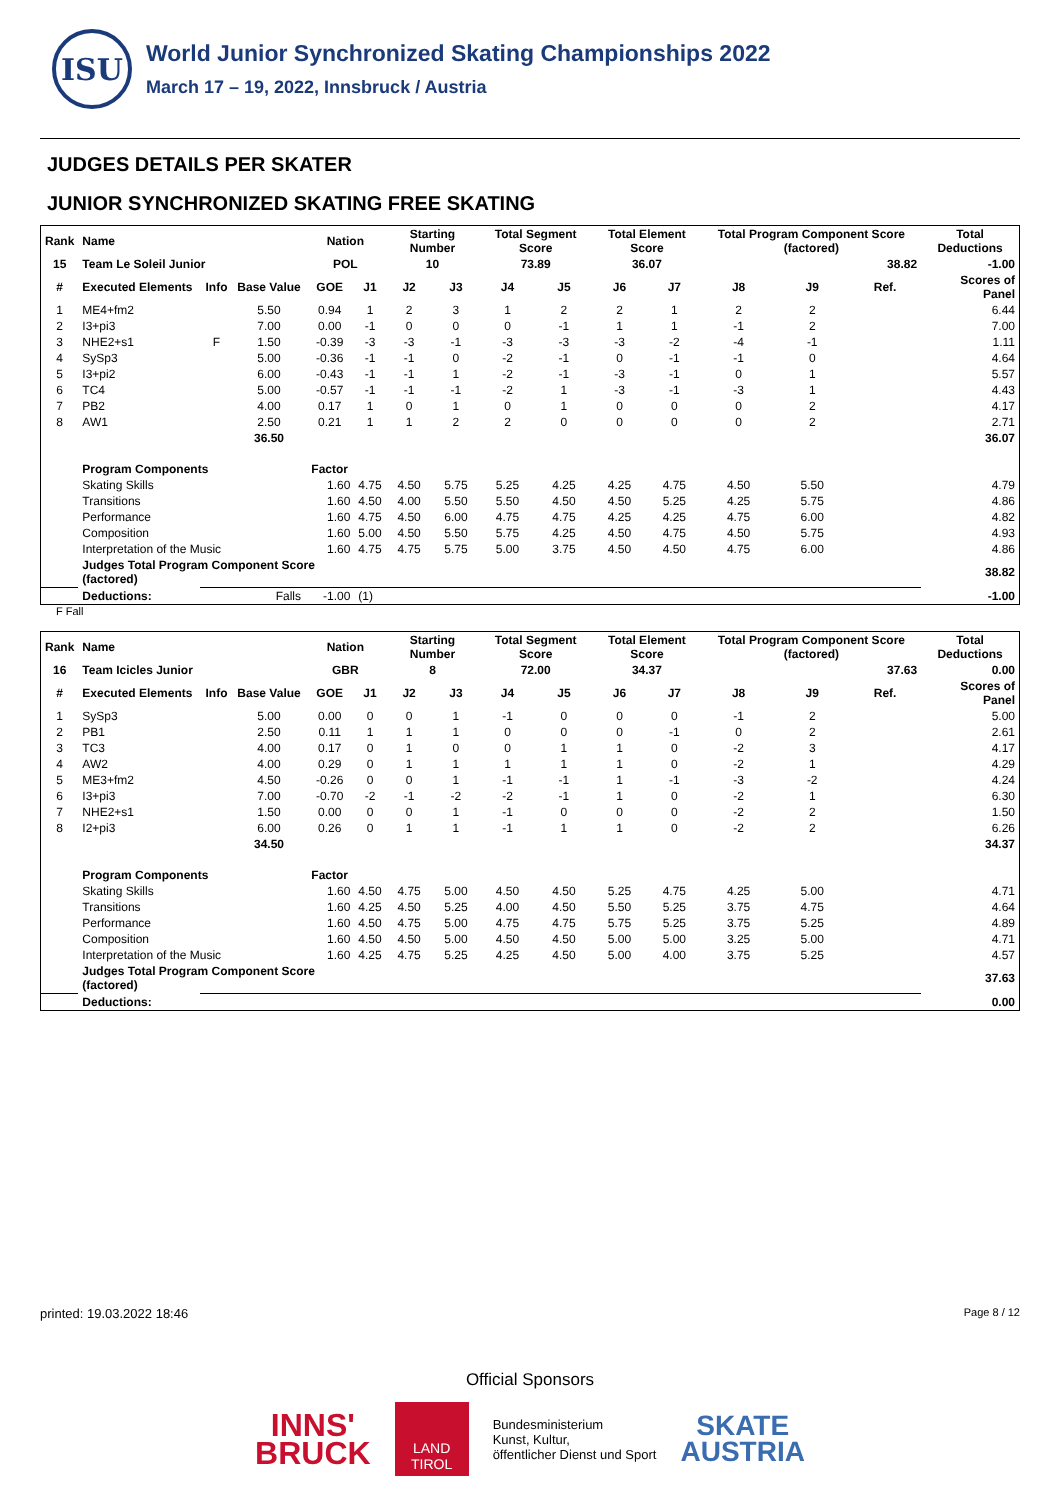ISU
World Junior Synchronized Skating Championships 2022
March 17 – 19, 2022, Innsbruck / Austria
JUDGES DETAILS PER SKATER
JUNIOR SYNCHRONIZED SKATING FREE SKATING
| Rank | Name | | | Nation | | Starting Number | | Total Segment Score | | Total Element Score | | Total Program Component Score (factored) | | | Total Deductions | |
| --- | --- | --- | --- | --- | --- | --- | --- | --- | --- | --- | --- | --- | --- | --- | --- | --- |
| 15 | Team Le Soleil Junior | | | POL | | 10 | | 73.89 | | 36.07 | | 38.82 | | | -1.00 | |
| # | Executed Elements | Info | Base Value | GOE | J1 | J2 | J3 | J4 | J5 | J6 | J7 | J8 | J9 | Ref. | Scores of Panel | |
| 1 | ME4+fm2 | | 5.50 | 0.94 | 1 | 2 | 3 | 1 | 2 | 2 | 1 | 2 | 2 | | 6.44 | |
| 2 | I3+pi3 | | 7.00 | 0.00 | -1 | 0 | 0 | 0 | -1 | 1 | 1 | -1 | 2 | | 7.00 | |
| 3 | NHE2+s1 | F | 1.50 | -0.39 | -3 | -3 | -1 | -3 | -3 | -3 | -2 | -4 | -1 | | 1.11 | |
| 4 | SySp3 | | 5.00 | -0.36 | -1 | -1 | 0 | -2 | -1 | 0 | -1 | -1 | 0 | | 4.64 | |
| 5 | I3+pi2 | | 6.00 | -0.43 | -1 | -1 | 1 | -2 | -1 | -3 | -1 | 0 | 1 | | 5.57 | |
| 6 | TC4 | | 5.00 | -0.57 | -1 | -1 | -1 | -2 | 1 | -3 | -1 | -3 | 1 | | 4.43 | |
| 7 | PB2 | | 4.00 | 0.17 | 1 | 0 | 1 | 0 | 1 | 0 | 0 | 0 | 2 | | 4.17 | |
| 8 | AW1 | | 2.50 | 0.21 | 1 | 1 | 2 | 2 | 0 | 0 | 0 | 0 | 2 | | 2.71 | |
| | | | 36.50 | | | | | | | | | | | | | 36.07 |
| | Program Components | | | Factor | | | | | | | | | | | | |
| | Skating Skills | | | 1.60 | 4.75 | 4.50 | 5.75 | 5.25 | 4.25 | 4.25 | 4.75 | 4.50 | 5.50 | | 4.79 | |
| | Transitions | | | 1.60 | 4.50 | 4.00 | 5.50 | 5.50 | 4.50 | 4.50 | 5.25 | 4.25 | 5.75 | | 4.86 | |
| | Performance | | | 1.60 | 4.75 | 4.50 | 6.00 | 4.75 | 4.75 | 4.25 | 4.25 | 4.75 | 6.00 | | 4.82 | |
| | Composition | | | 1.60 | 5.00 | 4.50 | 5.50 | 5.75 | 4.25 | 4.50 | 4.75 | 4.50 | 5.75 | | 4.93 | |
| | Interpretation of the Music | | | 1.60 | 4.75 | 4.75 | 5.75 | 5.00 | 3.75 | 4.50 | 4.50 | 4.75 | 6.00 | | 4.86 | |
| | Judges Total Program Component Score (factored) | | | | | | | | | | | | | | | 38.82 |
| | Deductions: | Falls | | -1.00 | (1) | | | | | | | | | | | -1.00 |
F Fall
| Rank | Name | | | Nation | | Starting Number | | Total Segment Score | | Total Element Score | | Total Program Component Score (factored) | | | Total Deductions | |
| --- | --- | --- | --- | --- | --- | --- | --- | --- | --- | --- | --- | --- | --- | --- | --- | --- |
| 16 | Team Icicles Junior | | | GBR | | 8 | | 72.00 | | 34.37 | | 37.63 | | | 0.00 | |
| # | Executed Elements | Info | Base Value | GOE | J1 | J2 | J3 | J4 | J5 | J6 | J7 | J8 | J9 | Ref. | Scores of Panel | |
| 1 | SySp3 | | 5.00 | 0.00 | 0 | 0 | 1 | -1 | 0 | 0 | 0 | -1 | 2 | | 5.00 | |
| 2 | PB1 | | 2.50 | 0.11 | 1 | 1 | 1 | 0 | 0 | 0 | -1 | 0 | 2 | | 2.61 | |
| 3 | TC3 | | 4.00 | 0.17 | 0 | 1 | 0 | 0 | 1 | 1 | 0 | -2 | 3 | | 4.17 | |
| 4 | AW2 | | 4.00 | 0.29 | 0 | 1 | 1 | 1 | 1 | 1 | 0 | -2 | 1 | | 4.29 | |
| 5 | ME3+fm2 | | 4.50 | -0.26 | 0 | 0 | 1 | -1 | -1 | 1 | -1 | -3 | -2 | | 4.24 | |
| 6 | I3+pi3 | | 7.00 | -0.70 | -2 | -1 | -2 | -2 | -1 | 1 | 0 | -2 | 1 | | 6.30 | |
| 7 | NHE2+s1 | | 1.50 | 0.00 | 0 | 0 | 1 | -1 | 0 | 0 | 0 | -2 | 2 | | 1.50 | |
| 8 | I2+pi3 | | 6.00 | 0.26 | 0 | 1 | 1 | -1 | 1 | 1 | 0 | -2 | 2 | | 6.26 | |
| | | | 34.50 | | | | | | | | | | | | | 34.37 |
| | Program Components | | | Factor | | | | | | | | | | | | |
| | Skating Skills | | | 1.60 | 4.50 | 4.75 | 5.00 | 4.50 | 4.50 | 5.25 | 4.75 | 4.25 | 5.00 | | 4.71 | |
| | Transitions | | | 1.60 | 4.25 | 4.50 | 5.25 | 4.00 | 4.50 | 5.50 | 5.25 | 3.75 | 4.75 | | 4.64 | |
| | Performance | | | 1.60 | 4.50 | 4.75 | 5.00 | 4.75 | 4.75 | 5.75 | 5.25 | 3.75 | 5.25 | | 4.89 | |
| | Composition | | | 1.60 | 4.50 | 4.50 | 5.00 | 4.50 | 4.50 | 5.00 | 5.00 | 3.25 | 5.00 | | 4.71 | |
| | Interpretation of the Music | | | 1.60 | 4.25 | 4.75 | 5.25 | 4.25 | 4.50 | 5.00 | 4.00 | 3.75 | 5.25 | | 4.57 | |
| | Judges Total Program Component Score (factored) | | | | | | | | | | | | | | | 37.63 |
| | Deductions: | | | | | | | | | | | | | | | 0.00 |
printed: 19.03.2022 18:46 Page 8 / 12
Official Sponsors
INNS'
BRUCK
LAND TIROL
Bundesministerium
Kunst, Kultur,
öffentlicher Dienst und Sport
SKATE
AUSTRIA